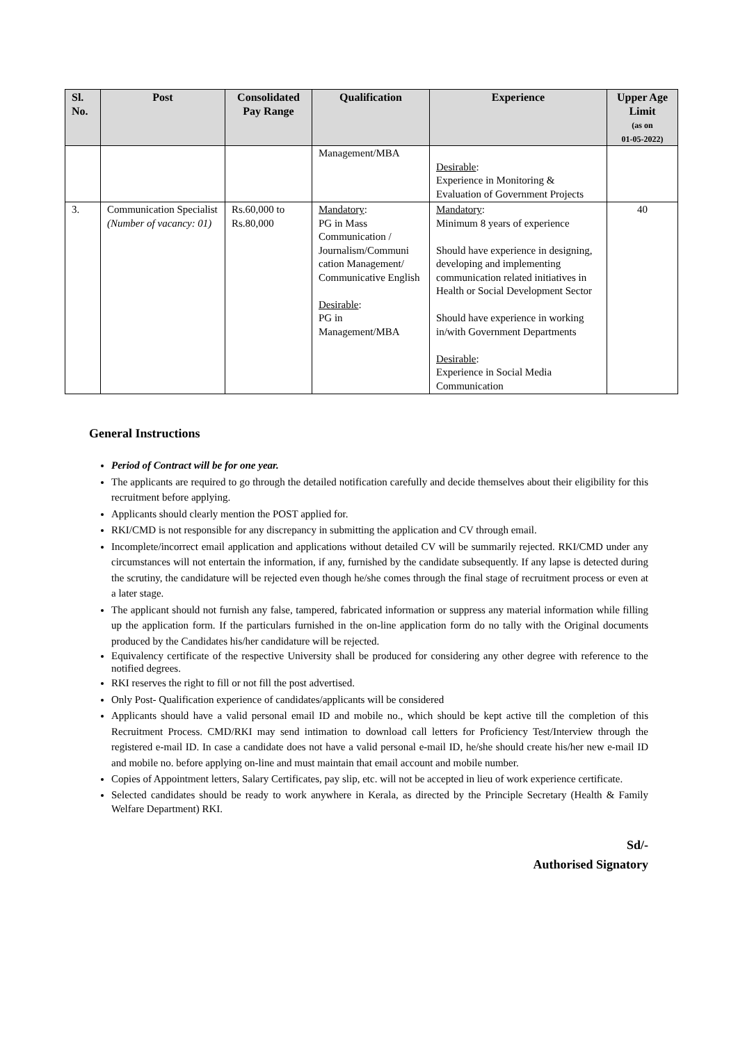| Sl. No. | Post | Consolidated Pay Range | Qualification | Experience | Upper Age Limit (as on 01-05-2022) |
| --- | --- | --- | --- | --- | --- |
| | | | Management/MBA | Desirable : Experience in Monitoring & Evaluation of Government Projects | |
| 3. | Communication Specialist (Number of vacancy: 01) | Rs.60,000 to Rs.80,000 | Mandatory : PG in Mass Communication / Journalism/Communi cation Management/ Communicative English Desirable : PG in Management/MBA | Mandatory : Minimum 8 years of experience Should have experience in designing, developing and implementing communication related initiatives in Health or Social Development Sector Should have experience in working in/with Government Departments Desirable : Experience in Social Media Communication | 40 |
General Instructions
Period of Contract will be for one year.
The applicants are required to go through the detailed notification carefully and decide themselves about their eligibility for this recruitment before applying.
Applicants should clearly mention the POST applied for.
RKI/CMD is not responsible for any discrepancy in submitting the application and CV through email.
Incomplete/incorrect email application and applications without detailed CV will be summarily rejected. RKI/CMD under any circumstances will not entertain the information, if any, furnished by the candidate subsequently. If any lapse is detected during the scrutiny, the candidature will be rejected even though he/she comes through the final stage of recruitment process or even at a later stage.
The applicant should not furnish any false, tampered, fabricated information or suppress any material information while filling up the application form. If the particulars furnished in the on-line application form do no tally with the Original documents produced by the Candidates his/her candidature will be rejected.
Equivalency certificate of the respective University shall be produced for considering any other degree with reference to the notified degrees.
RKI reserves the right to fill or not fill the post advertised.
Only Post- Qualification experience of candidates/applicants will be considered
Applicants should have a valid personal email ID and mobile no., which should be kept active till the completion of this Recruitment Process. CMD/RKI may send intimation to download call letters for Proficiency Test/Interview through the registered e-mail ID. In case a candidate does not have a valid personal e-mail ID, he/she should create his/her new e-mail ID and mobile no. before applying on-line and must maintain that email account and mobile number.
Copies of Appointment letters, Salary Certificates, pay slip, etc. will not be accepted in lieu of work experience certificate.
Selected candidates should be ready to work anywhere in Kerala, as directed by the Principle Secretary (Health & Family Welfare Department) RKI.
Sd/-
Authorised Signatory